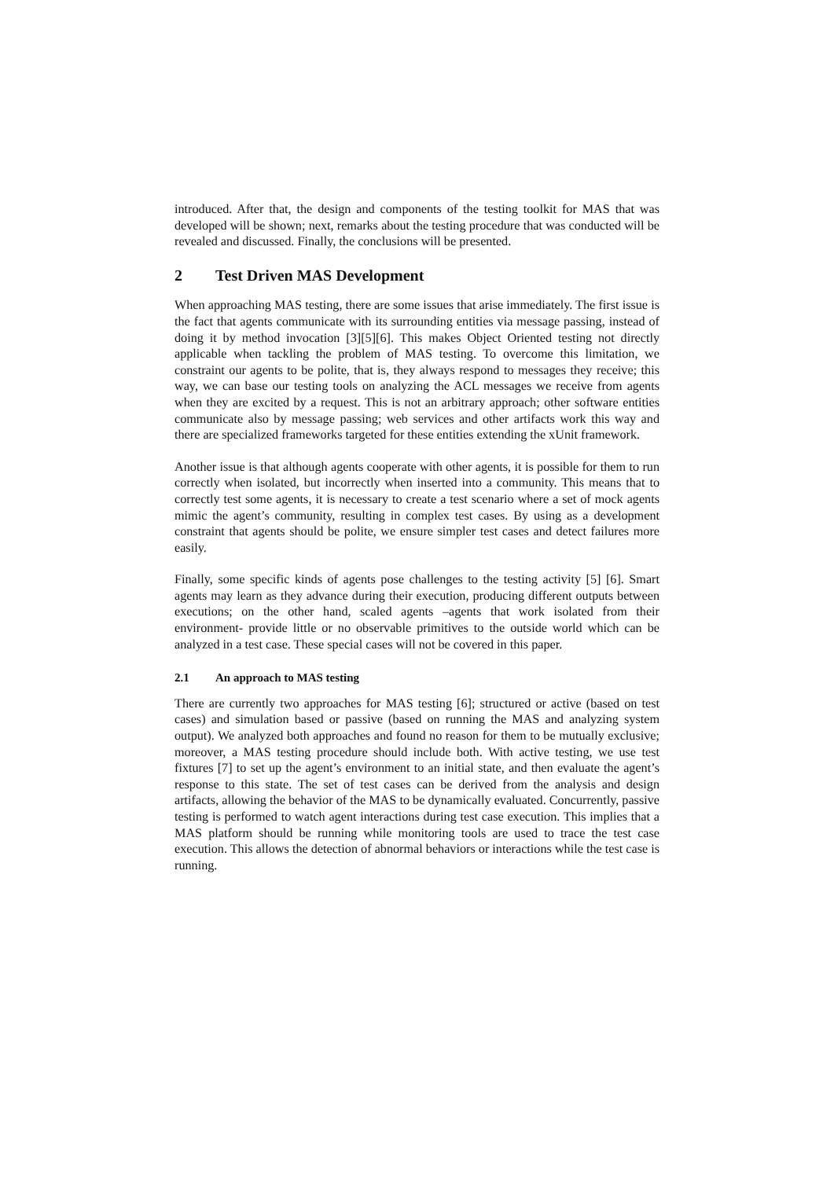introduced. After that, the design and components of the testing toolkit for MAS that was developed will be shown; next, remarks about the testing procedure that was conducted will be revealed and discussed. Finally, the conclusions will be presented.
2 Test Driven MAS Development
When approaching MAS testing, there are some issues that arise immediately. The first issue is the fact that agents communicate with its surrounding entities via message passing, instead of doing it by method invocation [3][5][6]. This makes Object Oriented testing not directly applicable when tackling the problem of MAS testing. To overcome this limitation, we constraint our agents to be polite, that is, they always respond to messages they receive; this way, we can base our testing tools on analyzing the ACL messages we receive from agents when they are excited by a request. This is not an arbitrary approach; other software entities communicate also by message passing; web services and other artifacts work this way and there are specialized frameworks targeted for these entities extending the xUnit framework.
Another issue is that although agents cooperate with other agents, it is possible for them to run correctly when isolated, but incorrectly when inserted into a community. This means that to correctly test some agents, it is necessary to create a test scenario where a set of mock agents mimic the agent’s community, resulting in complex test cases. By using as a development constraint that agents should be polite, we ensure simpler test cases and detect failures more easily.
Finally, some specific kinds of agents pose challenges to the testing activity [5] [6]. Smart agents may learn as they advance during their execution, producing different outputs between executions; on the other hand, scaled agents –agents that work isolated from their environment- provide little or no observable primitives to the outside world which can be analyzed in a test case. These special cases will not be covered in this paper.
2.1 An approach to MAS testing
There are currently two approaches for MAS testing [6]; structured or active (based on test cases) and simulation based or passive (based on running the MAS and analyzing system output). We analyzed both approaches and found no reason for them to be mutually exclusive; moreover, a MAS testing procedure should include both. With active testing, we use test fixtures [7] to set up the agent’s environment to an initial state, and then evaluate the agent’s response to this state. The set of test cases can be derived from the analysis and design artifacts, allowing the behavior of the MAS to be dynamically evaluated. Concurrently, passive testing is performed to watch agent interactions during test case execution. This implies that a MAS platform should be running while monitoring tools are used to trace the test case execution. This allows the detection of abnormal behaviors or interactions while the test case is running.